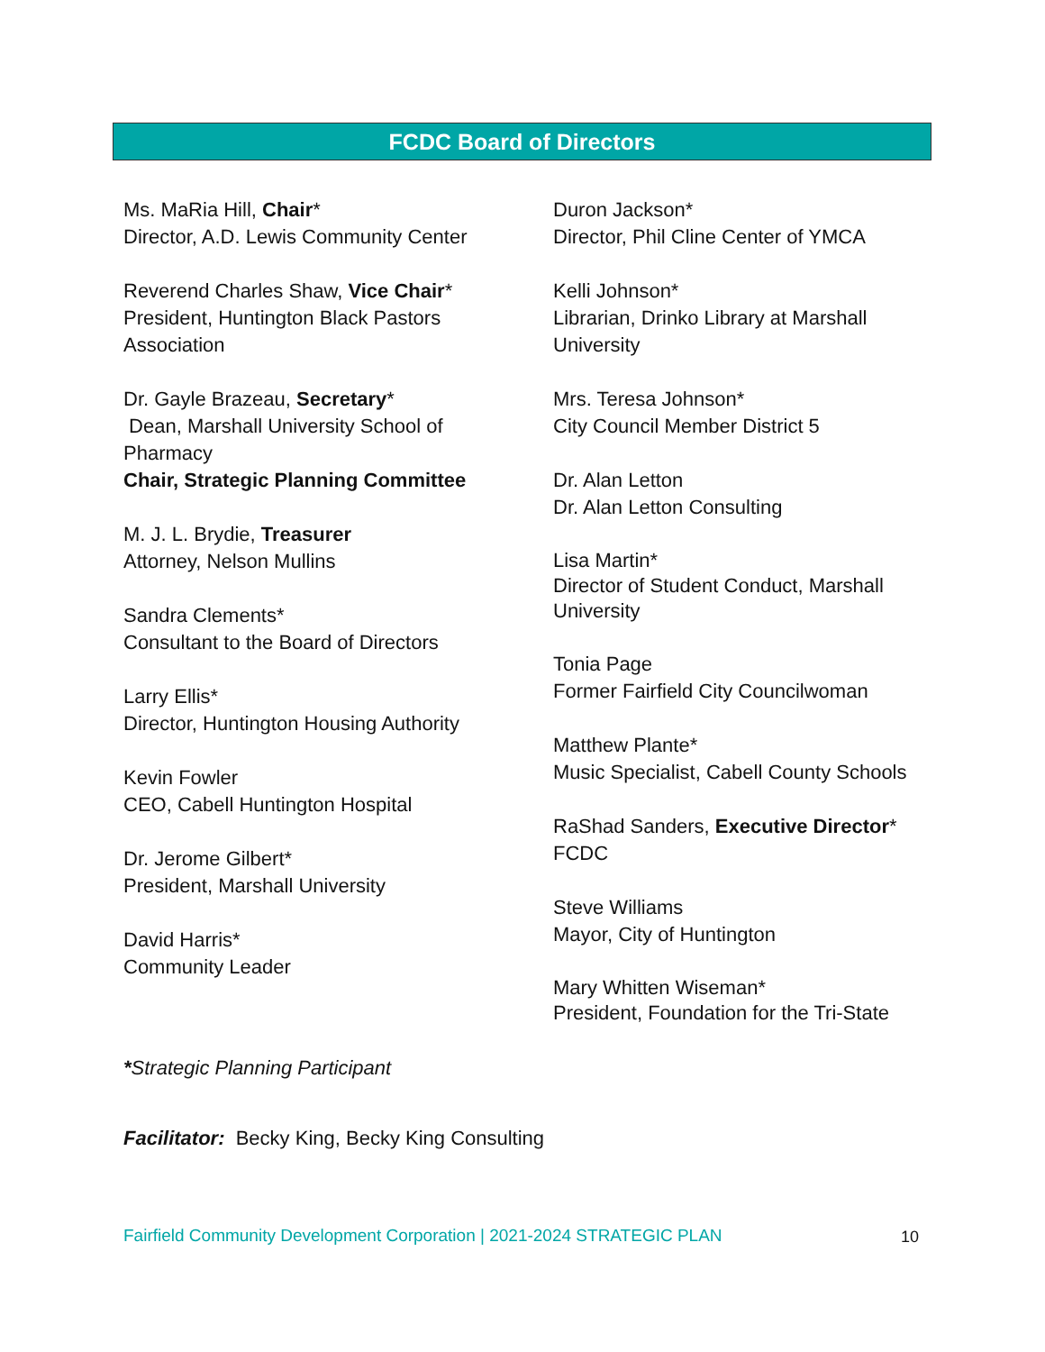FCDC Board of Directors
Ms. MaRia Hill, Chair*
Director, A.D. Lewis Community Center
Reverend Charles Shaw, Vice Chair*
President, Huntington Black Pastors
Association
Dr. Gayle Brazeau, Secretary*
Dean, Marshall University School of
Pharmacy
Chair, Strategic Planning Committee
M. J. L. Brydie, Treasurer
Attorney, Nelson Mullins
Sandra Clements*
Consultant to the Board of Directors
Larry Ellis*
Director, Huntington Housing Authority
Kevin Fowler
CEO, Cabell Huntington Hospital
Dr. Jerome Gilbert*
President, Marshall University
David Harris*
Community Leader
Duron Jackson*
Director, Phil Cline Center of YMCA
Kelli Johnson*
Librarian, Drinko Library at Marshall
University
Mrs. Teresa Johnson*
City Council Member District 5
Dr. Alan Letton
Dr. Alan Letton Consulting
Lisa Martin*
Director of Student Conduct, Marshall
University
Tonia Page
Former Fairfield City Councilwoman
Matthew Plante*
Music Specialist, Cabell County Schools
RaShad Sanders, Executive Director*
FCDC
Steve Williams
Mayor, City of Huntington
Mary Whitten Wiseman*
President, Foundation for the Tri-State
*Strategic Planning Participant
Facilitator: Becky King, Becky King Consulting
Fairfield Community Development Corporation | 2021-2024 STRATEGIC PLAN
10